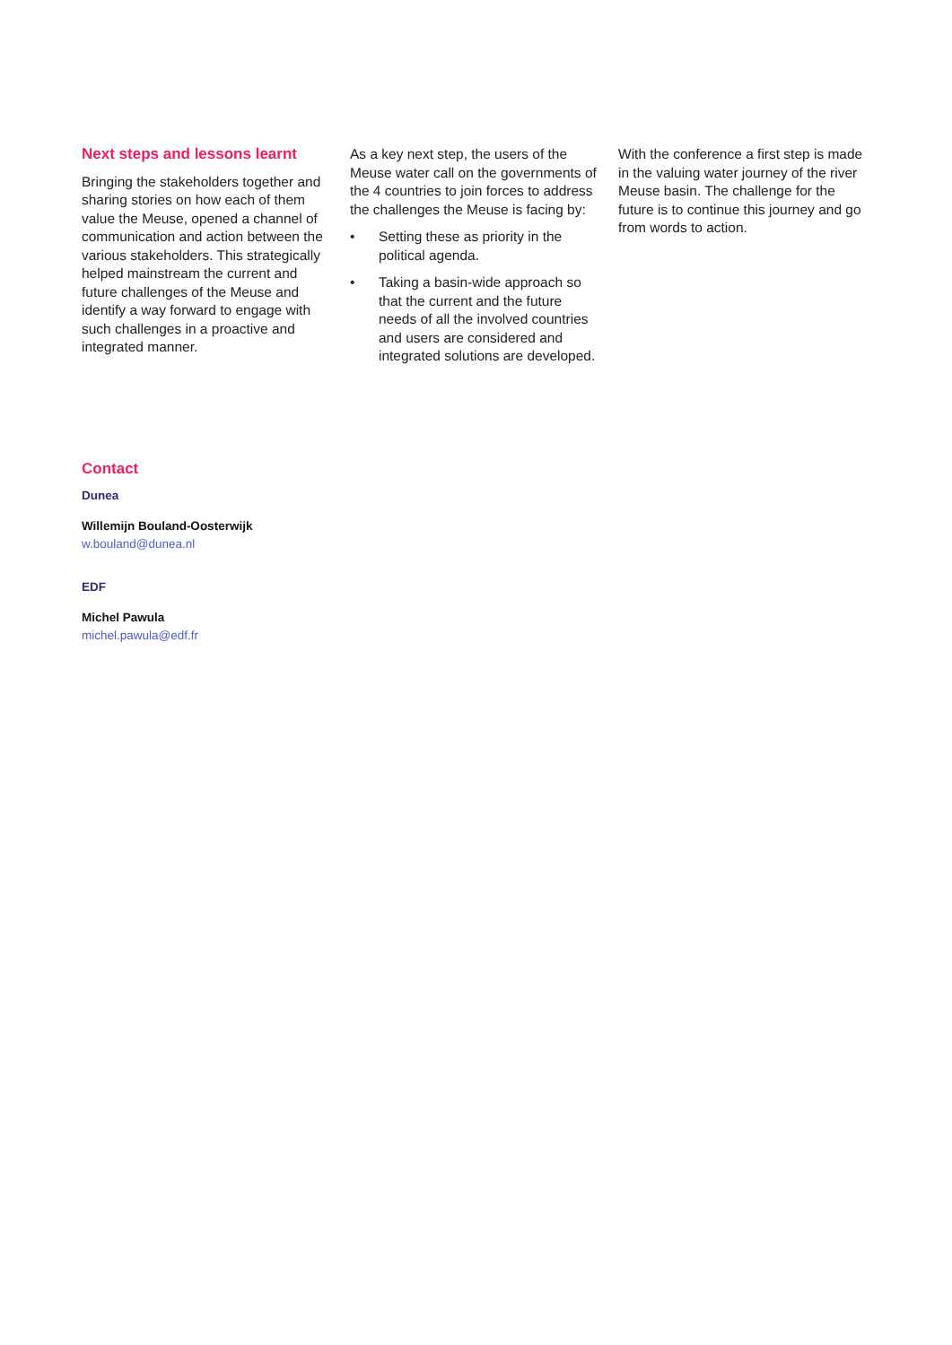Next steps and lessons learnt
Bringing the stakeholders together and sharing stories on how each of them value the Meuse, opened a channel of communication and action between the various stakeholders. This strategically helped mainstream the current and future challenges of the Meuse and identify a way forward to engage with such challenges in a proactive and integrated manner.
As a key next step, the users of the Meuse water call on the governments of the 4 countries to join forces to address the challenges the Meuse is facing by:
• Setting these as priority in the political agenda.
• Taking a basin-wide approach so that the current and the future needs of all the involved countries and users are considered and integrated solutions are developed.
With the conference a first step is made in the valuing water journey of the river Meuse basin. The challenge for the future is to continue this journey and go from words to action.
Contact
Dunea
Willemijn Bouland-Oosterwijk
w.bouland@dunea.nl
EDF
Michel Pawula
michel.pawula@edf.fr